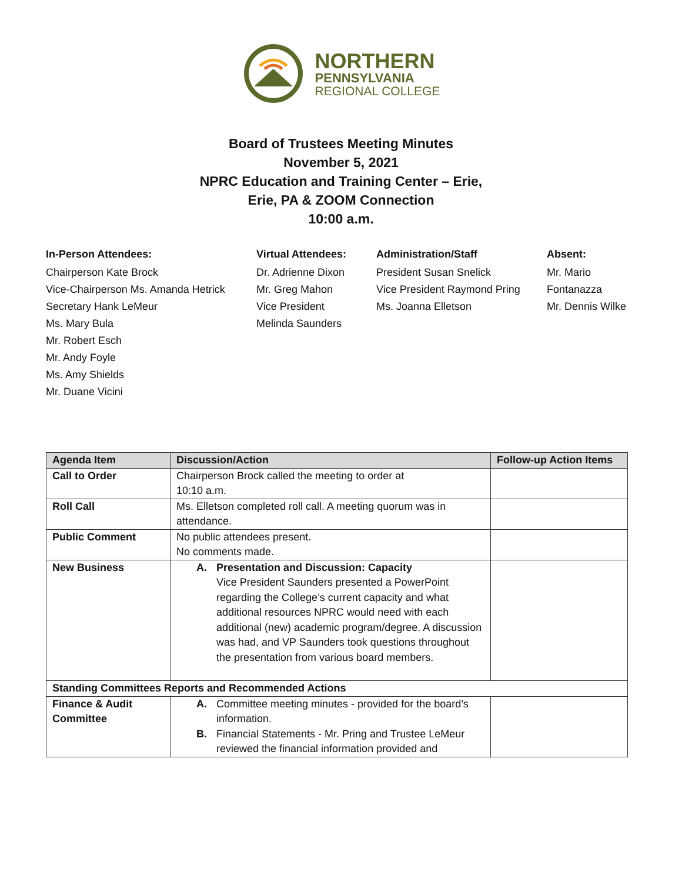NORTHERN
PENNSYLVANIA
REGIONAL COLLEGE
Board of Trustees Meeting Minutes
November 5, 2021
NPRC Education and Training Center – Erie,
Erie, PA & ZOOM Connection
10:00 a.m.
In-Person Attendees:
Chairperson Kate Brock
Vice-Chairperson Ms. Amanda Hetrick
Secretary Hank LeMeur
Ms. Mary Bula
Mr. Robert Esch
Mr. Andy Foyle
Ms. Amy Shields
Mr. Duane Vicini
Virtual Attendees:
Dr. Adrienne Dixon
Mr. Greg Mahon
Vice President
Melinda Saunders
Administration/Staff
President Susan Snelick
Vice President Raymond Pring
Ms. Joanna Elletson
Absent:
Mr. Mario
Fontanazza
Mr. Dennis Wilke
| Agenda Item | Discussion/Action | Follow-up Action Items |
| --- | --- | --- |
| Call to Order | Chairperson Brock called the meeting to order at 10:10 a.m. | |
| Roll Call | Ms. Elletson completed roll call. A meeting quorum was in attendance. | |
| Public Comment | No public attendees present. No comments made. | |
| New Business | A. Presentation and Discussion: Capacity Vice President Saunders presented a PowerPoint regarding the College’s current capacity and what additional resources NPRC would need with each additional (new) academic program/degree. A discussion was had, and VP Saunders took questions throughout the presentation from various board members. | |
| Standing Committees Reports and Recommended Actions | | |
| Finance & Audit Committee | A. Committee meeting minutes - provided for the board’s information. B. Financial Statements - Mr. Pring and Trustee LeMeur reviewed the financial information provided and | |